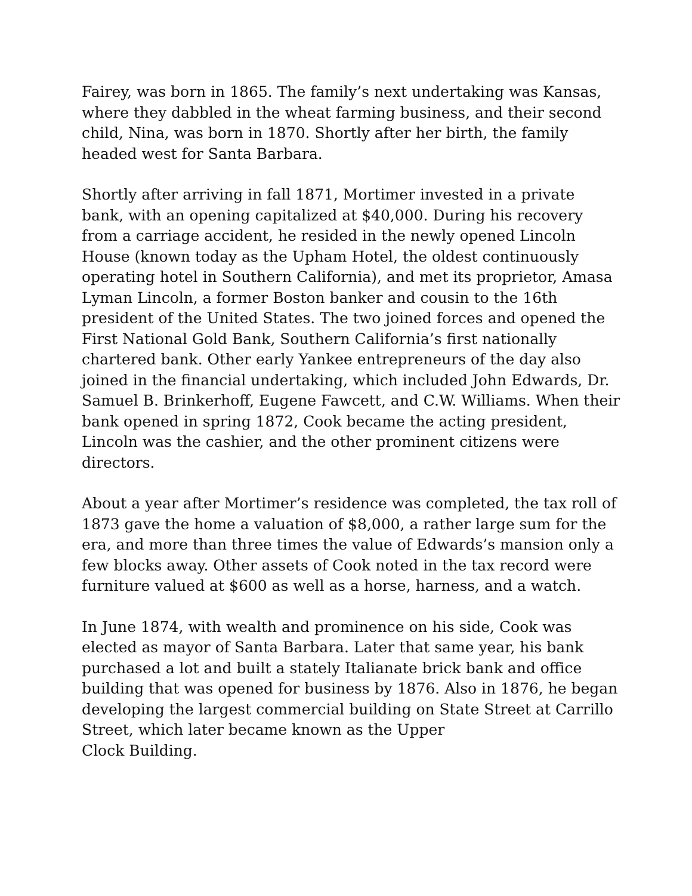Fairey, was born in 1865. The family’s next undertaking was Kansas, where they dabbled in the wheat farming business, and their second child, Nina, was born in 1870. Shortly after her birth, the family headed west for Santa Barbara.
Shortly after arriving in fall 1871, Mortimer invested in a private bank, with an opening capitalized at $40,000. During his recovery from a carriage accident, he resided in the newly opened Lincoln House (known today as the Upham Hotel, the oldest continuously operating hotel in Southern California), and met its proprietor, Amasa Lyman Lincoln, a former Boston banker and cousin to the 16th president of the United States. The two joined forces and opened the First National Gold Bank, Southern California’s first nationally chartered bank. Other early Yankee entrepreneurs of the day also joined in the financial undertaking, which included John Edwards, Dr. Samuel B. Brinkerhoff, Eugene Fawcett, and C.W. Williams. When their bank opened in spring 1872, Cook became the acting president, Lincoln was the cashier, and the other prominent citizens were directors.
About a year after Mortimer’s residence was completed, the tax roll of 1873 gave the home a valuation of $8,000, a rather large sum for the era, and more than three times the value of Edwards’s mansion only a few blocks away. Other assets of Cook noted in the tax record were furniture valued at $600 as well as a horse, harness, and a watch.
In June 1874, with wealth and prominence on his side, Cook was elected as mayor of Santa Barbara. Later that same year, his bank purchased a lot and built a stately Italianate brick bank and office building that was opened for business by 1876. Also in 1876, he began developing the largest commercial building on State Street at Carrillo Street, which later became known as the Upper
Clock Building.